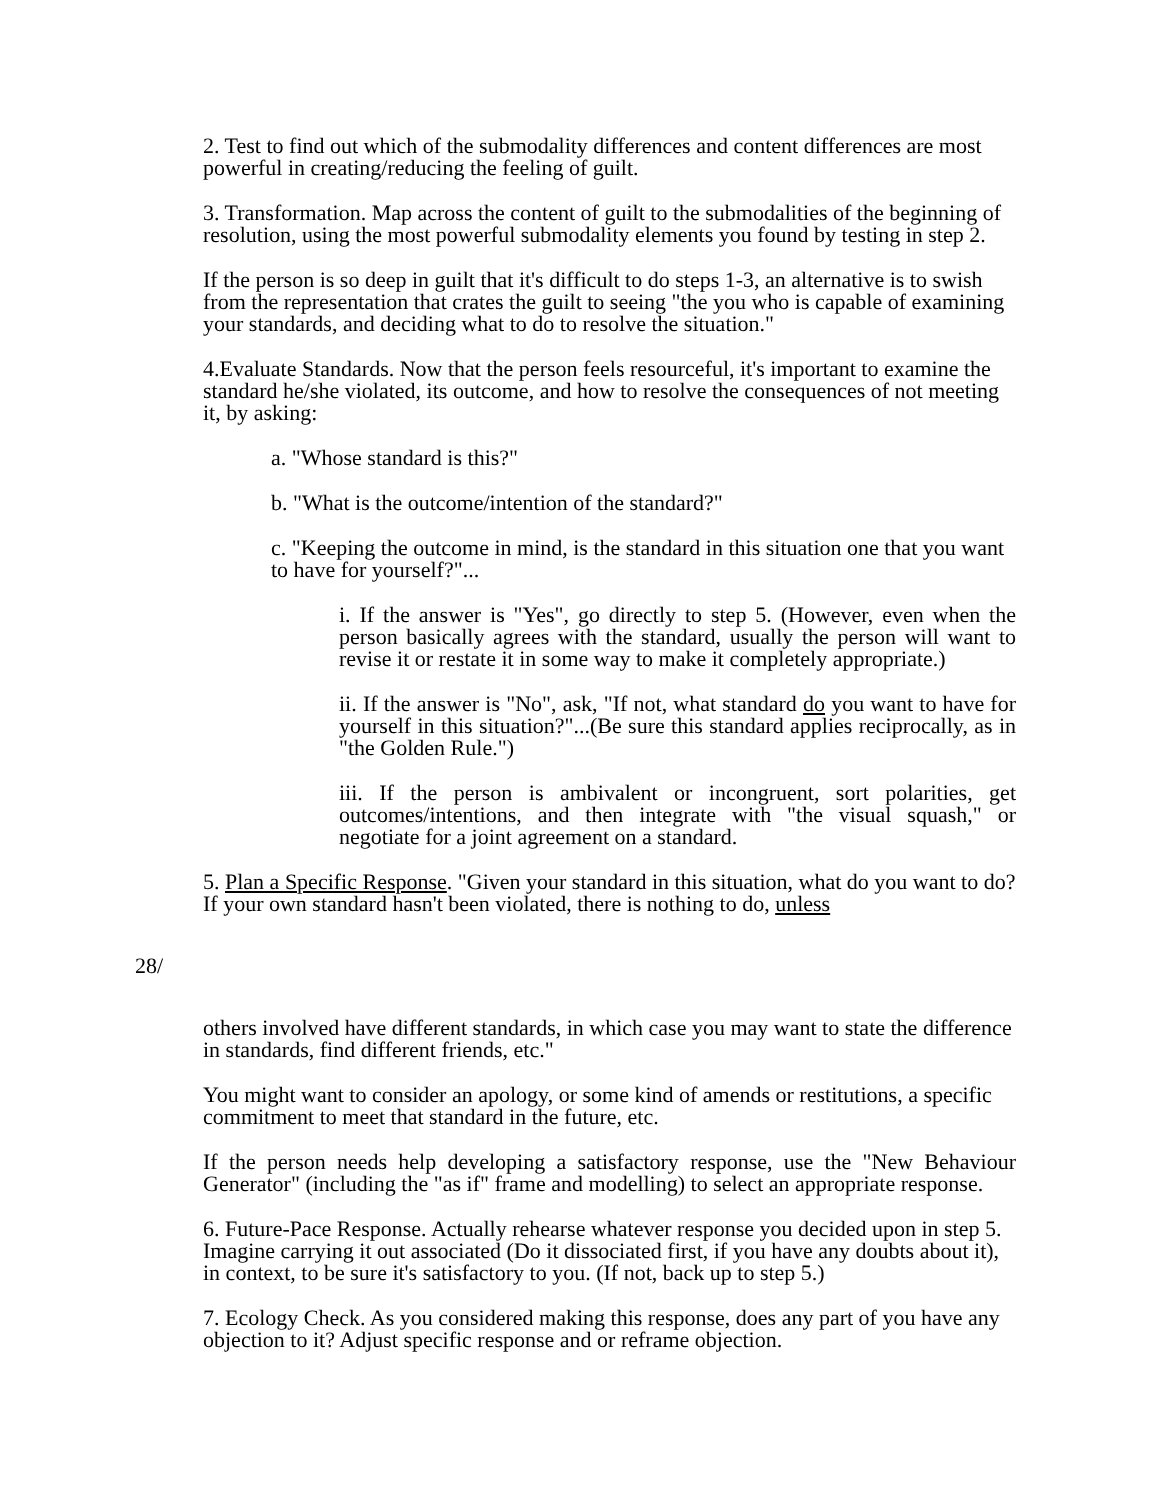2. Test to find out which of the submodality differences and content differences are most powerful in creating/reducing the feeling of guilt.
3. Transformation. Map across the content of guilt to the submodalities of the beginning of resolution, using the most powerful submodality elements you found by testing in step 2.
If the person is so deep in guilt that it's difficult to do steps 1-3, an alternative is to swish from the representation that crates the guilt to seeing "the you who is capable of examining your standards, and deciding what to do to resolve the situation."
4.Evaluate Standards. Now that the person feels resourceful, it's important to examine the standard he/she violated, its outcome, and how to resolve the consequences of not meeting it, by asking:
a. "Whose standard is this?"
b. "What is the outcome/intention of the standard?"
c. "Keeping the outcome in mind, is the standard in this situation one that you want to have for yourself?"...
i. If the answer is "Yes", go directly to step 5. (However, even when the person basically agrees with the standard, usually the person will want to revise it or restate it in some way to make it completely appropriate.)
ii. If the answer is "No", ask, "If not, what standard do you want to have for yourself in this situation?"...(Be sure this standard applies reciprocally, as in "the Golden Rule.")
iii. If the person is ambivalent or incongruent, sort polarities, get outcomes/intentions, and then integrate with "the visual squash," or negotiate for a joint agreement on a standard.
5. Plan a Specific Response. "Given your standard in this situation, what do you want to do? If your own standard hasn't been violated, there is nothing to do, unless
28/
others involved have different standards, in which case you may want to state the difference in standards, find different friends, etc."
You might want to consider an apology, or some kind of amends or restitutions, a specific commitment to meet that standard in the future, etc.
If the person needs help developing a satisfactory response, use the "New Behaviour Generator" (including the "as if" frame and modelling) to select an appropriate response.
6. Future-Pace Response. Actually rehearse whatever response you decided upon in step 5. Imagine carrying it out associated (Do it dissociated first, if you have any doubts about it), in context, to be sure it's satisfactory to you. (If not, back up to step 5.)
7. Ecology Check. As you considered making this response, does any part of you have any objection to it? Adjust specific response and or reframe objection.